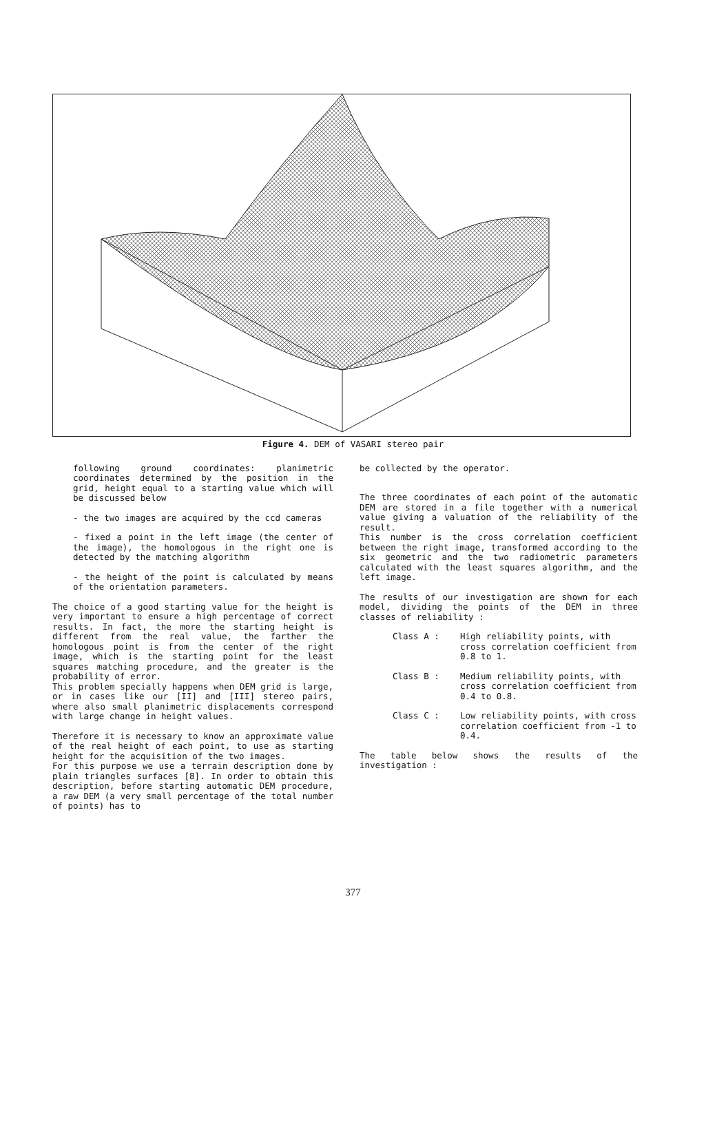Figure 4. DEM of VASARI stereo pair
following ground coordinates: planimetric coordinates determined by the position in the grid, height equal to a starting value which will be discussed below
- the two images are acquired by the ccd cameras
- fixed a point in the left image (the center of the image), the homologous in the right one is detected by the matching algorithm
- the height of the point is calculated by means of the orientation parameters.
The choice of a good starting value for the height is very important to ensure a high percentage of correct results. In fact, the more the starting height is different from the real value, the farther the homologous point is from the center of the right image, which is the starting point for the least squares matching procedure, and the greater is the probability of error.
This problem specially happens when DEM grid is large, or in cases like our [II] and [III] stereo pairs, where also small planimetric displacements correspond with large change in height values.
Therefore it is necessary to know an approximate value of the real height of each point, to use as starting height for the acquisition of the two images.
For this purpose we use a terrain description done by plain triangles surfaces [8]. In order to obtain this description, before starting automatic DEM procedure, a raw DEM (a very small percentage of the total number of points) has to
be collected by the operator.
The three coordinates of each point of the automatic DEM are stored in a file together with a numerical value giving a valuation of the reliability of the result.
This number is the cross correlation coefficient between the right image, transformed according to the six geometric and the two radiometric parameters calculated with the least squares algorithm, and the left image.
The results of our investigation are shown for each model, dividing the points of the DEM in three classes of reliability :
Class A : High reliability points, with cross correlation coefficient from 0.8 to 1.
Class B : Medium reliability points, with cross correlation coefficient from 0.4 to 0.8.
Class C : Low reliability points, with cross correlation coefficient from -1 to 0.4.
The table below shows the results of the investigation :
377